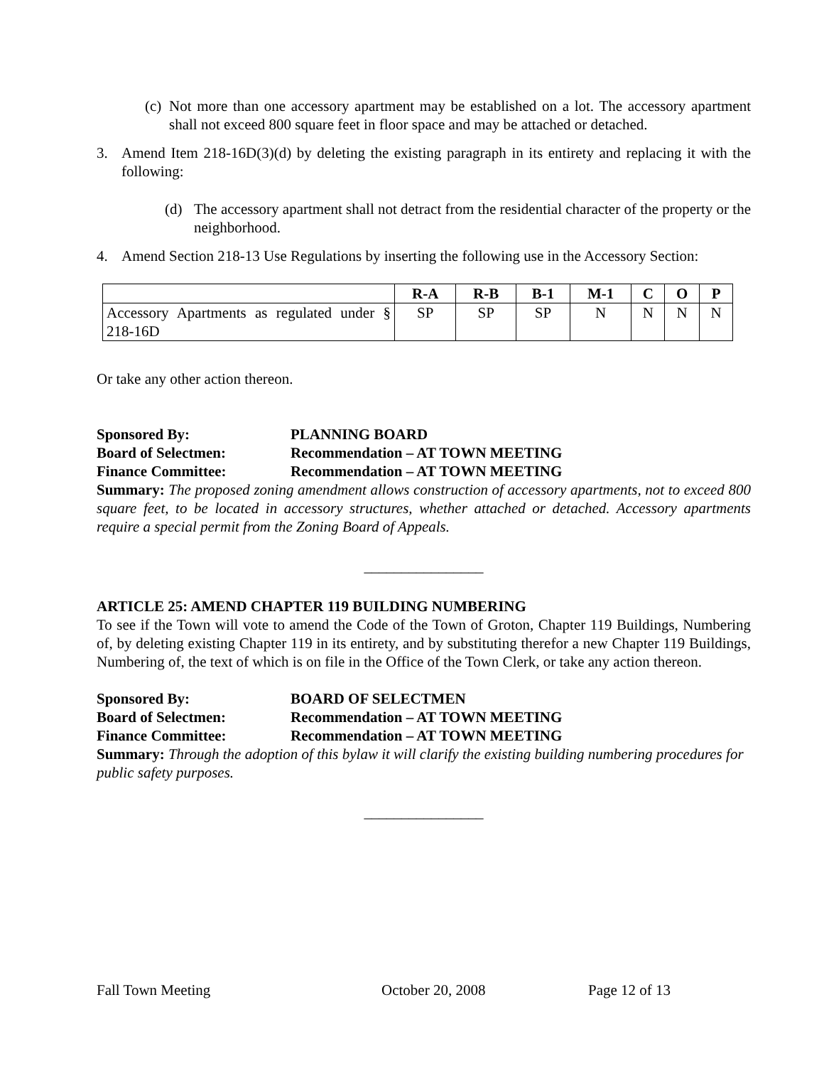(c)
Not more than one accessory apartment may be established on a lot. The accessory apartment shall not exceed 800 square feet in floor space and may be attached or detached.
3. Amend Item 218-16D(3)(d) by deleting the existing paragraph in its entirety and replacing it with the following:
(d) The accessory apartment shall not detract from the residential character of the property or the neighborhood.
4. Amend Section 218-13 Use Regulations by inserting the following use in the Accessory Section:
| | R-A | R-B | B-1 | M-1 | C | O | P |
| --- | --- | --- | --- | --- | --- | --- | --- |
| Accessory Apartments as regulated under § 218-16D | SP | SP | SP | N | N | N | N |
Or take any other action thereon.
Sponsored By: PLANNING BOARD
Board of Selectmen: Recommendation – AT TOWN MEETING
Finance Committee: Recommendation – AT TOWN MEETING
Summary: The proposed zoning amendment allows construction of accessory apartments, not to exceed 800 square feet, to be located in accessory structures, whether attached or detached. Accessory apartments require a special permit from the Zoning Board of Appeals.
________________
ARTICLE 25: AMEND CHAPTER 119 BUILDING NUMBERING
To see if the Town will vote to amend the Code of the Town of Groton, Chapter 119 Buildings, Numbering of, by deleting existing Chapter 119 in its entirety, and by substituting therefor a new Chapter 119 Buildings, Numbering of, the text of which is on file in the Office of the Town Clerk, or take any action thereon.
Sponsored By: BOARD OF SELECTMEN
Board of Selectmen: Recommendation – AT TOWN MEETING
Finance Committee: Recommendation – AT TOWN MEETING
Summary: Through the adoption of this bylaw it will clarify the existing building numbering procedures for public safety purposes.
________________
Fall Town Meeting October 20, 2008 Page 12 of 13